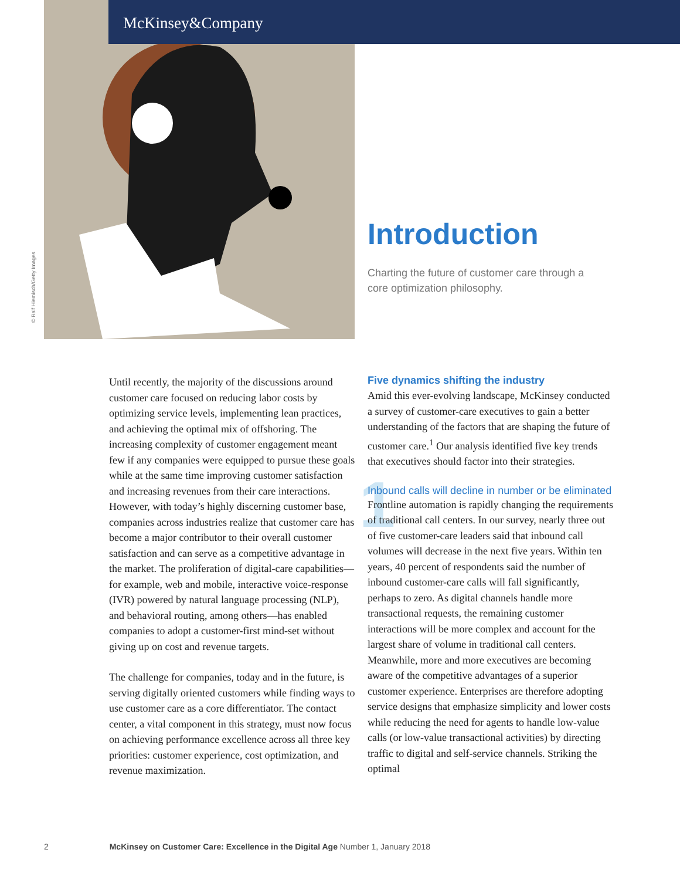McKinsey&Company
© Ralf Hiemisch/Getty Images
Introduction
Charting the future of customer care through a core optimization philosophy.
Until recently, the majority of the discussions around customer care focused on reducing labor costs by optimizing service levels, implementing lean practices, and achieving the optimal mix of offshoring. The increasing complexity of customer engagement meant few if any companies were equipped to pursue these goals while at the same time improving customer satisfaction and increasing revenues from their care interactions. However, with today’s highly discerning customer base, companies across industries realize that customer care has become a major contributor to their overall customer satisfaction and can serve as a competitive advantage in the market. The proliferation of digital-care capabilities—for example, web and mobile, interactive voice-response (IVR) powered by natural language processing (NLP), and behavioral routing, among others—has enabled companies to adopt a customer-first mind-set without giving up on cost and revenue targets.
The challenge for companies, today and in the future, is serving digitally oriented customers while finding ways to use customer care as a core differentiator. The contact center, a vital component in this strategy, must now focus on achieving performance excellence across all three key priorities: customer experience, cost optimization, and revenue maximization.
Five dynamics shifting the industry
Amid this ever-evolving landscape, McKinsey conducted a survey of customer-care executives to gain a better understanding of the factors that are shaping the future of customer care.<sup>1</sup> Our analysis identified five key trends that executives should factor into their strategies.
1 Inbound calls will decline in number or be eliminated
Frontline automation is rapidly changing the requirements of traditional call centers. In our survey, nearly three out of five customer-care leaders said that inbound call volumes will decrease in the next five years. Within ten years, 40 percent of respondents said the number of inbound customer-care calls will fall significantly, perhaps to zero. As digital channels handle more transactional requests, the remaining customer interactions will be more complex and account for the largest share of volume in traditional call centers. Meanwhile, more and more executives are becoming aware of the competitive advantages of a superior customer experience. Enterprises are therefore adopting service designs that emphasize simplicity and lower costs while reducing the need for agents to handle low-value calls (or low-value transactional activities) by directing traffic to digital and self-service channels. Striking the optimal
2 McKinsey on Customer Care: Excellence in the Digital Age Number 1, January 2018